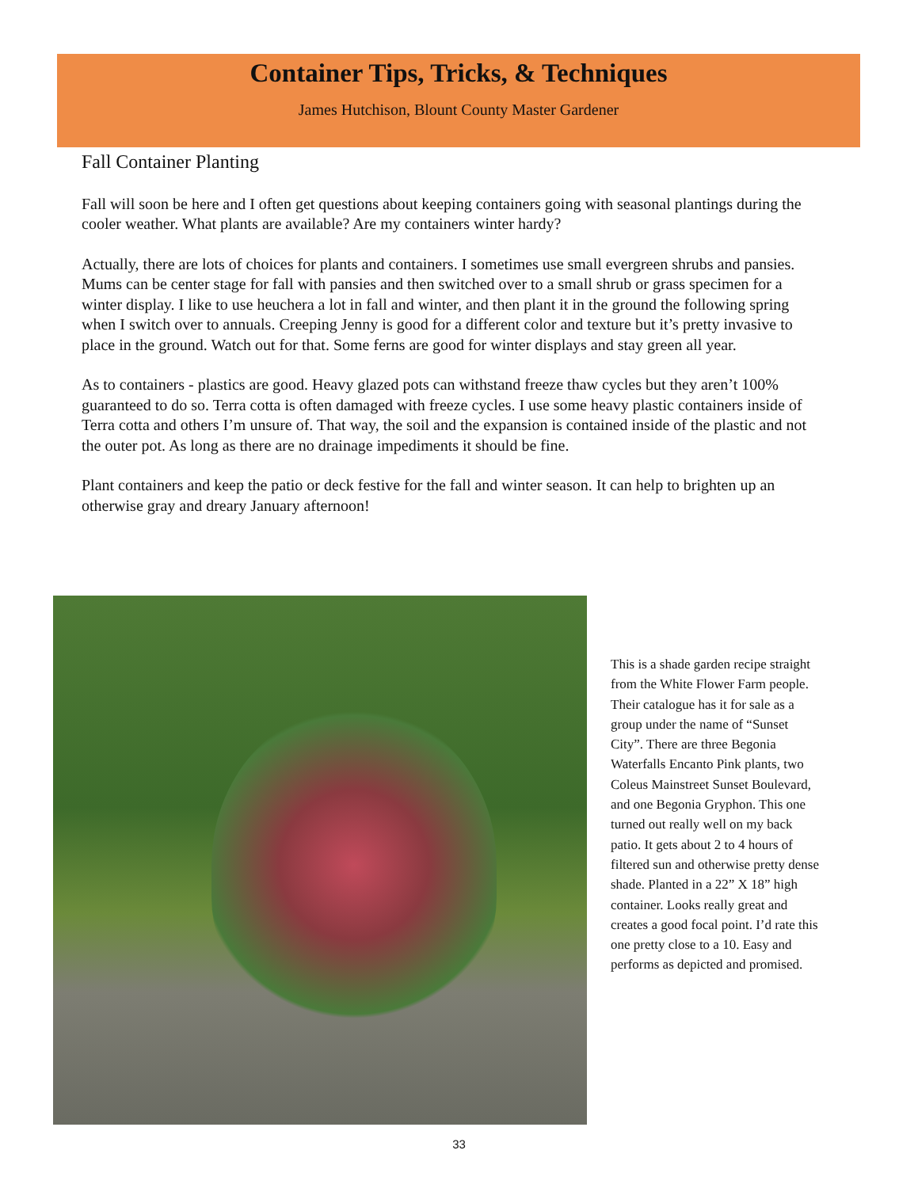Container Tips, Tricks, & Techniques
James Hutchison, Blount County Master Gardener
Fall Container Planting
Fall will soon be here and I often get questions about keeping containers going with seasonal plantings during the cooler weather. What plants are available? Are my containers winter hardy?
Actually, there are lots of choices for plants and containers. I sometimes use small evergreen shrubs and pansies. Mums can be center stage for fall with pansies and then switched over to a small shrub or grass specimen for a winter display. I like to use heuchera a lot in fall and winter, and then plant it in the ground the following spring when I switch over to annuals. Creeping Jenny is good for a different color and texture but it’s pretty invasive to place in the ground. Watch out for that. Some ferns are good for winter displays and stay green all year.
As to containers - plastics are good. Heavy glazed pots can withstand freeze thaw cycles but they aren’t 100% guaranteed to do so. Terra cotta is often damaged with freeze cycles. I use some heavy plastic containers inside of Terra cotta and others I’m unsure of. That way, the soil and the expansion is contained inside of the plastic and not the outer pot. As long as there are no drainage impediments it should be fine.
Plant containers and keep the patio or deck festive for the fall and winter season. It can help to brighten up an otherwise gray and dreary January afternoon!
This is a shade garden recipe straight from the White Flower Farm people. Their catalogue has it for sale as a group under the name of “Sunset City”. There are three Begonia Waterfalls Encanto Pink plants, two Coleus Mainstreet Sunset Boulevard, and one Begonia Gryphon. This one turned out really well on my back patio. It gets about 2 to 4 hours of filtered sun and otherwise pretty dense shade. Planted in a 22” X 18” high container. Looks really great and creates a good focal point. I’d rate this one pretty close to a 10. Easy and performs as depicted and promised.
33